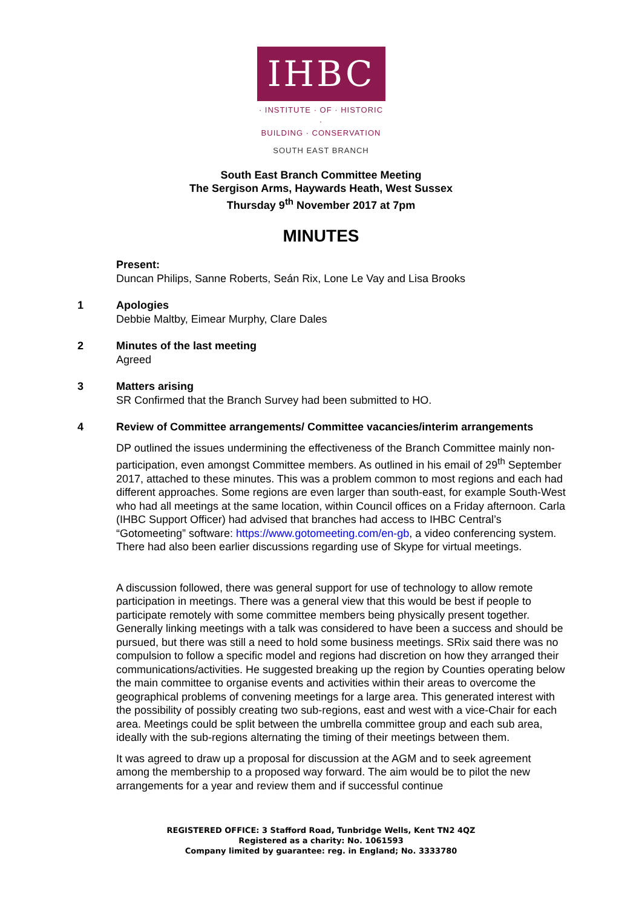IHBC
· INSTITUTE · OF · HISTORIC ·
BUILDING · CONSERVATION
SOUTH EAST BRANCH
South East Branch Committee Meeting
The Sergison Arms, Haywards Heath, West Sussex
Thursday 9<sup>th</sup> November 2017 at 7pm
MINUTES
Present:
Duncan Philips, Sanne Roberts, Seán Rix, Lone Le Vay and Lisa Brooks
1 Apologies
Debbie Maltby, Eimear Murphy, Clare Dales
2 Minutes of the last meeting
Agreed
3 Matters arising
SR Confirmed that the Branch Survey had been submitted to HO.
4 Review of Committee arrangements/ Committee vacancies/interim arrangements
DP outlined the issues undermining the effectiveness of the Branch Committee mainly non-participation, even amongst Committee members. As outlined in his email of 29<sup>th</sup> September 2017, attached to these minutes. This was a problem common to most regions and each had different approaches. Some regions are even larger than south-east, for example South-West who had all meetings at the same location, within Council offices on a Friday afternoon. Carla (IHBC Support Officer) had advised that branches had access to IHBC Central’s “Gotomeeting” software: https://www.gotomeeting.com/en-gb, a video conferencing system. There had also been earlier discussions regarding use of Skype for virtual meetings.
A discussion followed, there was general support for use of technology to allow remote participation in meetings. There was a general view that this would be best if people to participate remotely with some committee members being physically present together. Generally linking meetings with a talk was considered to have been a success and should be pursued, but there was still a need to hold some business meetings. SRix said there was no compulsion to follow a specific model and regions had discretion on how they arranged their communications/activities. He suggested breaking up the region by Counties operating below the main committee to organise events and activities within their areas to overcome the geographical problems of convening meetings for a large area. This generated interest with the possibility of possibly creating two sub-regions, east and west with a vice-Chair for each area. Meetings could be split between the umbrella committee group and each sub area, ideally with the sub-regions alternating the timing of their meetings between them.
It was agreed to draw up a proposal for discussion at the AGM and to seek agreement among the membership to a proposed way forward. The aim would be to pilot the new arrangements for a year and review them and if successful continue
REGISTERED OFFICE: 3 Stafford Road, Tunbridge Wells, Kent TN2 4QZ
Registered as a charity: No. 1061593
Company limited by guarantee: reg. in England; No. 3333780